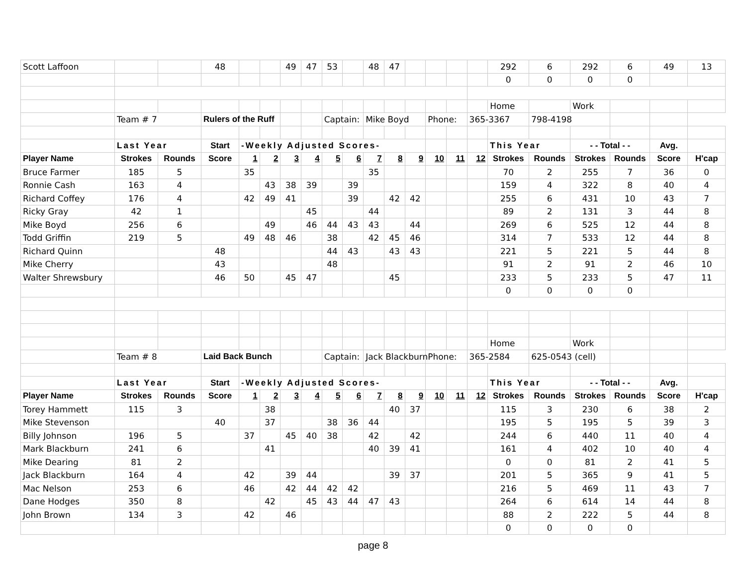| Scott Laffoon | | | 48 | | | 49 | 47 | 53 | | 48 | 47 | | | | | 292 | 6 | 292 | 6 | 49 | 13 |
| | | | | | | | | | | | | | | | | 0 | 0 | 0 | 0 | | |
| | | | | | | | | | | | | | | | | Home | | Work | | | |
| | Team # 7 | | Rulers of the Ruff | | | | | Captain: | | Mike Boyd | | | Phone: | | 365-3367 | | 798-4198 | | | | |
| | Last Year | | Start | -Weekly Adjusted Scores- | | | | | | | | | | | | This Year | | - - Total - - | | Avg. | |
| Player Name | Strokes | Rounds | Score | 1 | 2 | 3 | 4 | 5 | 6 | 7 | 8 | 9 | 10 | 11 | 12 | Strokes | Rounds | Strokes | Rounds | Score | H'cap |
| Bruce Farmer | 185 | 5 | | 35 | | | | | | 35 | | | | | | 70 | 2 | 255 | 7 | 36 | 0 |
| Ronnie Cash | 163 | 4 | | | 43 | 38 | 39 | | 39 | | | | | | | 159 | 4 | 322 | 8 | 40 | 4 |
| Richard Coffey | 176 | 4 | | 42 | 49 | 41 | | | 39 | | 42 | 42 | | | | 255 | 6 | 431 | 10 | 43 | 7 |
| Ricky Gray | 42 | 1 | | | | | 45 | | | 44 | | | | | | 89 | 2 | 131 | 3 | 44 | 8 |
| Mike Boyd | 256 | 6 | | | 49 | | 46 | 44 | 43 | 43 | | 44 | | | | 269 | 6 | 525 | 12 | 44 | 8 |
| Todd Griffin | 219 | 5 | | 49 | 48 | 46 | | 38 | | 42 | 45 | 46 | | | | 314 | 7 | 533 | 12 | 44 | 8 |
| Richard Quinn | | | 48 | | | | | 44 | 43 | | 43 | 43 | | | | 221 | 5 | 221 | 5 | 44 | 8 |
| Mike Cherry | | | 43 | | | | | 48 | | | | | | | | 91 | 2 | 91 | 2 | 46 | 10 |
| Walter Shrewsbury | | | 46 | 50 | | 45 | 47 | | | | 45 | | | | | 233 | 5 | 233 | 5 | 47 | 11 |
| | | | | | | | | | | | | | | | | 0 | 0 | 0 | 0 | | |
| | | | | | | | | | | | | | | | | Home | | Work | | | |
| | Team # 8 | | Laid Back Bunch | | | | | Captain: | | Jack Blackburn | | | Phone: | | 365-2584 | | 625-0543 (cell) | | | | |
| | Last Year | | Start | -Weekly Adjusted Scores- | | | | | | | | | | | | This Year | | - - Total - - | | Avg. | |
| Player Name | Strokes | Rounds | Score | 1 | 2 | 3 | 4 | 5 | 6 | 7 | 8 | 9 | 10 | 11 | 12 | Strokes | Rounds | Strokes | Rounds | Score | H'cap |
| Torey Hammett | 115 | 3 | | | 38 | | | | | | 40 | 37 | | | | 115 | 3 | 230 | 6 | 38 | 2 |
| Mike Stevenson | | | 40 | | 37 | | | 38 | 36 | 44 | | | | | | 195 | 5 | 195 | 5 | 39 | 3 |
| Billy Johnson | 196 | 5 | | 37 | | 45 | 40 | 38 | | 42 | | 42 | | | | 244 | 6 | 440 | 11 | 40 | 4 |
| Mark Blackburn | 241 | 6 | | | 41 | | | | | 40 | 39 | 41 | | | | 161 | 4 | 402 | 10 | 40 | 4 |
| Mike Dearing | 81 | 2 | | | | | | | | | | | | | | 0 | 0 | 81 | 2 | 41 | 5 |
| Jack Blackburn | 164 | 4 | | 42 | | 39 | 44 | | | | 39 | 37 | | | | 201 | 5 | 365 | 9 | 41 | 5 |
| Mac Nelson | 253 | 6 | | 46 | | 42 | 44 | 42 | 42 | | | | | | | 216 | 5 | 469 | 11 | 43 | 7 |
| Dane Hodges | 350 | 8 | | | 42 | | 45 | 43 | 44 | 47 | 43 | | | | | 264 | 6 | 614 | 14 | 44 | 8 |
| John Brown | 134 | 3 | | 42 | | 46 | | | | | | | | | | 88 | 2 | 222 | 5 | 44 | 8 |
| | | | | | | | | | | | | | | | | 0 | 0 | 0 | 0 | | |
page 8